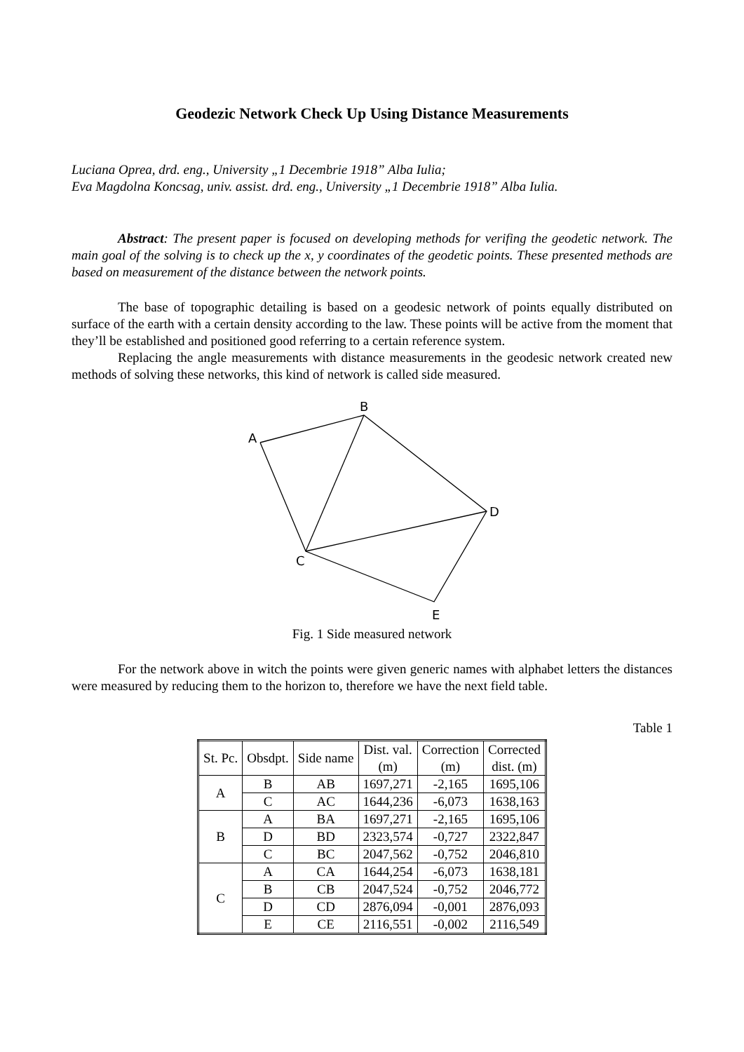Geodezic Network Check Up Using Distance Measurements
Luciana Oprea, drd. eng., University „1 Decembrie 1918” Alba Iulia;
Eva Magdolna Koncsag, univ. assist. drd. eng., University „1 Decembrie 1918” Alba Iulia.
Abstract: The present paper is focused on developing methods for verifing the geodetic network. The main goal of the solving is to check up the x, y coordinates of the geodetic points. These presented methods are based on measurement of the distance between the network points.
The base of topographic detailing is based on a geodesic network of points equally distributed on surface of the earth with a certain density according to the law. These points will be active from the moment that they’ll be established and positioned good referring to a certain reference system.
Replacing the angle measurements with distance measurements in the geodesic network created new methods of solving these networks, this kind of network is called side measured.
B
A
D
C
E
Fig. 1 Side measured network
For the network above in witch the points were given generic names with alphabet letters the distances were measured by reducing them to the horizon to, therefore we have the next field table.
Table 1
| St. Pc. | Obsdpt. | Side name | Dist. val. (m) | Correction (m) | Corrected dist. (m) |
| --- | --- | --- | --- | --- | --- |
| A | B | AB | 1697,271 | -2,165 | 1695,106 |
| | C | AC | 1644,236 | -6,073 | 1638,163 |
| B | A | BA | 1697,271 | -2,165 | 1695,106 |
| | D | BD | 2323,574 | -0,727 | 2322,847 |
| | C | BC | 2047,562 | -0,752 | 2046,810 |
| C | A | CA | 1644,254 | -6,073 | 1638,181 |
| | B | CB | 2047,524 | -0,752 | 2046,772 |
| | D | CD | 2876,094 | -0,001 | 2876,093 |
| | E | CE | 2116,551 | -0,002 | 2116,549 |